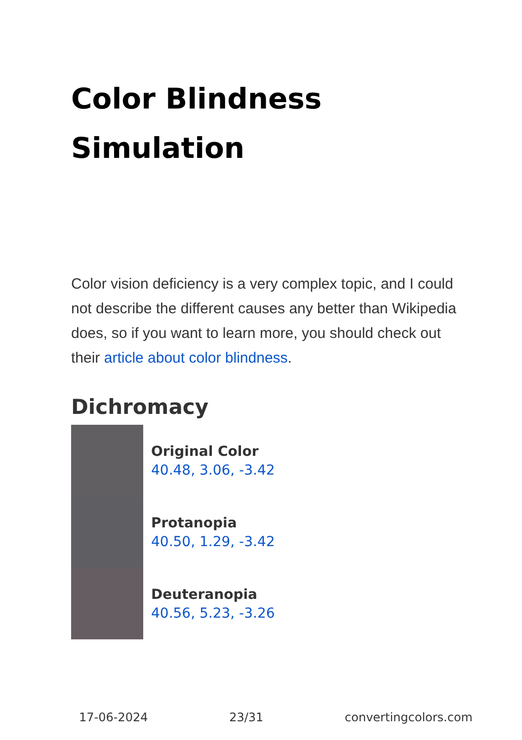Color Blindness
Simulation
Color vision deficiency is a very complex topic, and I could not describe the different causes any better than Wikipedia does, so if you want to learn more, you should check out their article about color blindness.
Dichromacy
Original Color
40.48, 3.06, -3.42
Protanopia
40.50, 1.29, -3.42
Deuteranopia
40.56, 5.23, -3.26
17-06-2024 23/31 convertingcolors.com